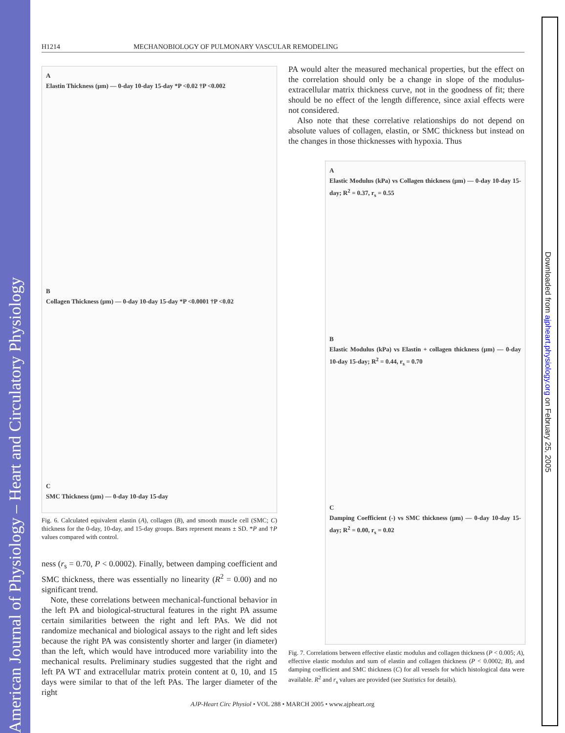American Journal of Physiology – Heart and Circulatory Physiology
Downloaded from ajpheart.physiology.org on February 25, 2005
H1214 MECHANOBIOLOGY OF PULMONARY VASCULAR REMODELING
A
Elastin Thickness (µm) — 0-day 10-day 15-day *P <0.02 †P <0.002
B
Collagen Thickness (µm) — 0-day 10-day 15-day *P <0.0001 †P <0.02
C
SMC Thickness (µm) — 0-day 10-day 15-day
Fig. 6. Calculated equivalent elastin (A), collagen (B), and smooth muscle cell (SMC; C) thickness for the 0-day, 10-day, and 15-day groups. Bars represent means ± SD. *P and †P values compared with control.
ness (r<sub>s</sub> = 0.70, P < 0.0002). Finally, between damping coefficient and SMC thickness, there was essentially no linearity (R<sup>2</sup> = 0.00) and no significant trend.
Note, these correlations between mechanical-functional behavior in the left PA and biological-structural features in the right PA assume certain similarities between the right and left PAs. We did not randomize mechanical and biological assays to the right and left sides because the right PA was consistently shorter and larger (in diameter) than the left, which would have introduced more variability into the mechanical results. Preliminary studies suggested that the right and left PA WT and extracellular matrix protein content at 0, 10, and 15 days were similar to that of the left PAs. The larger diameter of the right
PA would alter the measured mechanical properties, but the effect on the correlation should only be a change in slope of the modulus-extracellular matrix thickness curve, not in the goodness of fit; there should be no effect of the length difference, since axial effects were not considered.
Also note that these correlative relationships do not depend on absolute values of collagen, elastin, or SMC thickness but instead on the changes in those thicknesses with hypoxia. Thus
A
Elastic Modulus (kPa) vs Collagen thickness (µm) — 0-day 10-day 15-day; R<sup>2</sup> = 0.37, r<sub>s</sub> = 0.55
B
Elastic Modulus (kPa) vs Elastin + collagen thickness (µm) — 0-day 10-day 15-day; R<sup>2</sup> = 0.44, r<sub>s</sub> = 0.70
C
Damping Coefficient (-) vs SMC thickness (µm) — 0-day 10-day 15-day; R<sup>2</sup> = 0.00, r<sub>s</sub> = 0.02
Fig. 7. Correlations between effective elastic modulus and collagen thickness (P < 0.005; A), effective elastic modulus and sum of elastin and collagen thickness (P < 0.0002; B), and damping coefficient and SMC thickness (C) for all vessels for which histological data were available. R<sup>2</sup> and r<sub>s</sub> values are provided (see Statistics for details).
AJP-Heart Circ Physiol • VOL 288 • MARCH 2005 • www.ajpheart.org